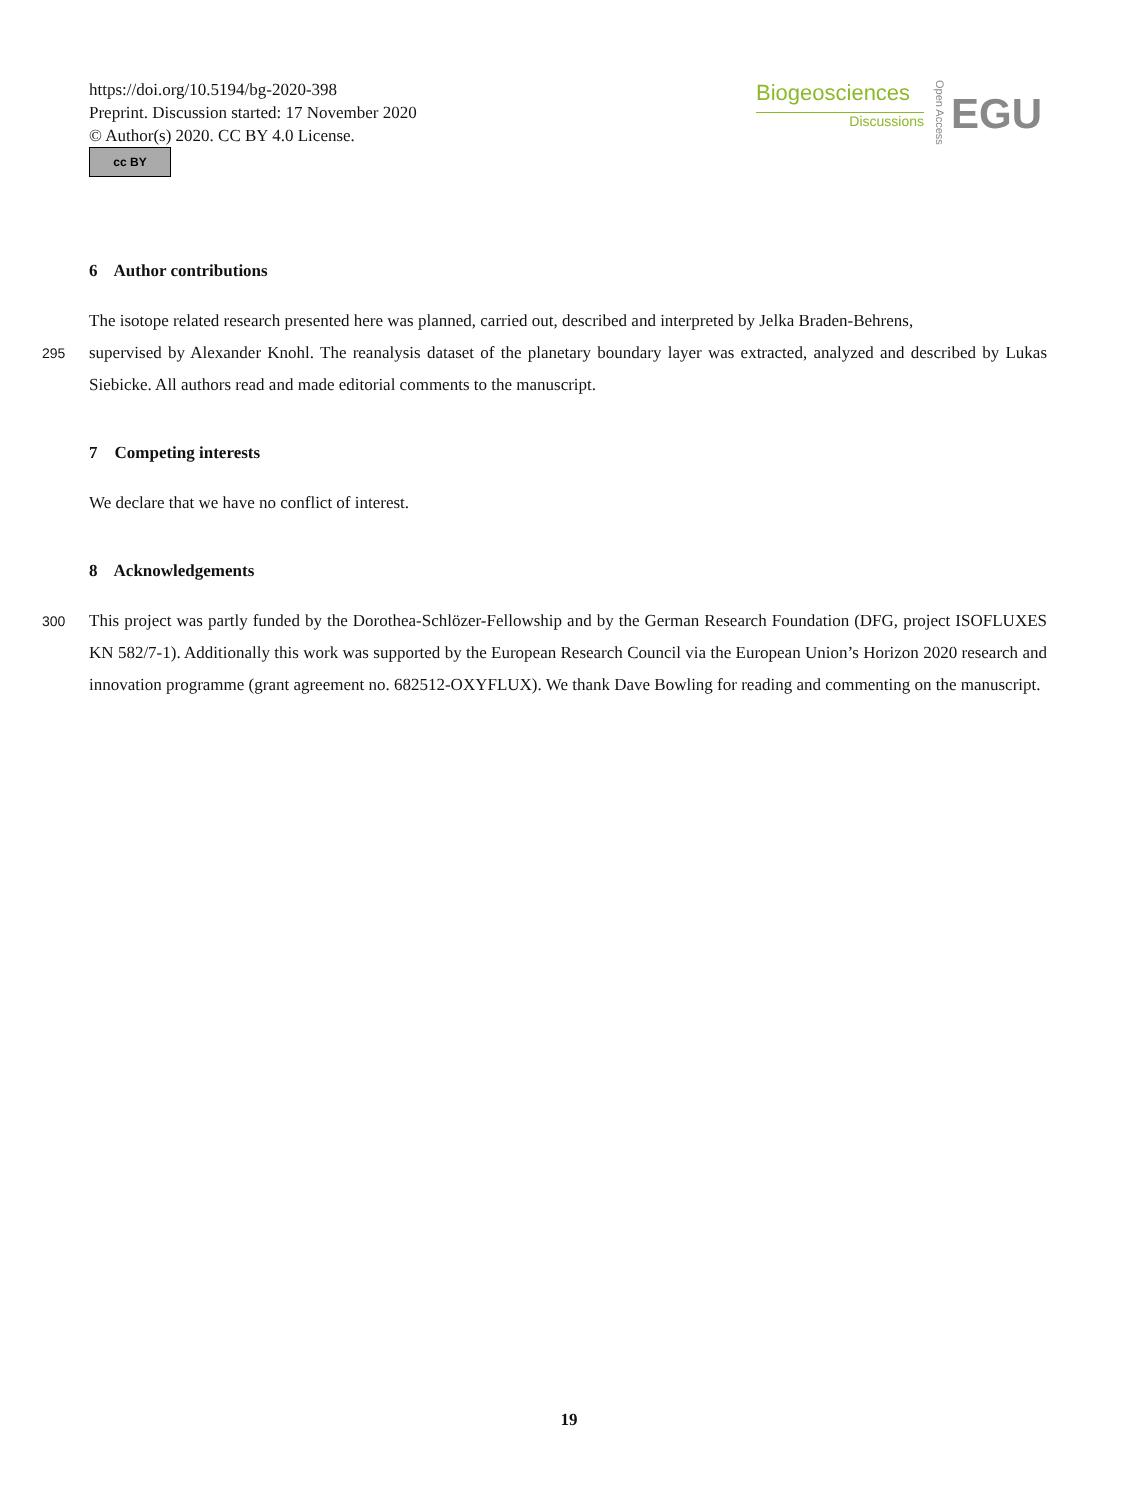https://doi.org/10.5194/bg-2020-398
Preprint. Discussion started: 17 November 2020
© Author(s) 2020. CC BY 4.0 License.
cc BY
Biogeosciences
Discussions
Open Access
EGU
6 Author contributions
The isotope related research presented here was planned, carried out, described and interpreted by Jelka Braden-Behrens,
295supervised by Alexander Knohl. The reanalysis dataset of the planetary boundary layer was extracted, analyzed and described by Lukas Siebicke. All authors read and made editorial comments to the manuscript.
7 Competing interests
We declare that we have no conflict of interest.
8 Acknowledgements
300 This project was partly funded by the Dorothea-Schlözer-Fellowship and by the German Research Foundation (DFG, project ISOFLUXES KN 582/7-1). Additionally this work was supported by the European Research Council via the European Union’s Horizon 2020 research and innovation programme (grant agreement no. 682512-OXYFLUX). We thank Dave Bowling for reading and commenting on the manuscript.
19